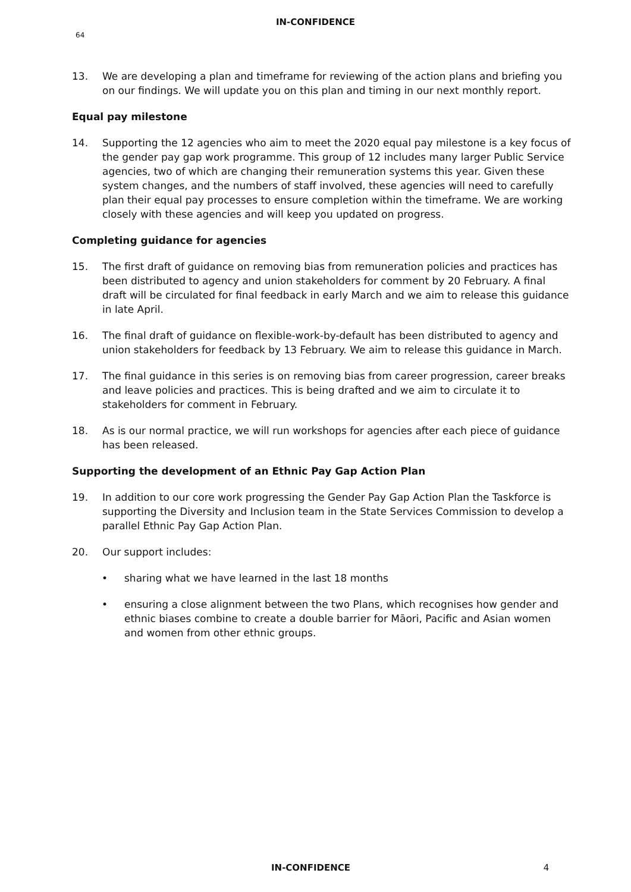IN-CONFIDENCE
64
13. We are developing a plan and timeframe for reviewing of the action plans and briefing you on our findings. We will update you on this plan and timing in our next monthly report.
Equal pay milestone
14. Supporting the 12 agencies who aim to meet the 2020 equal pay milestone is a key focus of the gender pay gap work programme. This group of 12 includes many larger Public Service agencies, two of which are changing their remuneration systems this year. Given these system changes, and the numbers of staff involved, these agencies will need to carefully plan their equal pay processes to ensure completion within the timeframe. We are working closely with these agencies and will keep you updated on progress.
Completing guidance for agencies
15. The first draft of guidance on removing bias from remuneration policies and practices has been distributed to agency and union stakeholders for comment by 20 February. A final draft will be circulated for final feedback in early March and we aim to release this guidance in late April.
16. The final draft of guidance on flexible-work-by-default has been distributed to agency and union stakeholders for feedback by 13 February. We aim to release this guidance in March.
17. The final guidance in this series is on removing bias from career progression, career breaks and leave policies and practices. This is being drafted and we aim to circulate it to stakeholders for comment in February.
18. As is our normal practice, we will run workshops for agencies after each piece of guidance has been released.
Supporting the development of an Ethnic Pay Gap Action Plan
19. In addition to our core work progressing the Gender Pay Gap Action Plan the Taskforce is supporting the Diversity and Inclusion team in the State Services Commission to develop a parallel Ethnic Pay Gap Action Plan.
20. Our support includes:
• sharing what we have learned in the last 18 months
• ensuring a close alignment between the two Plans, which recognises how gender and ethnic biases combine to create a double barrier for Māori, Pacific and Asian women and women from other ethnic groups.
IN-CONFIDENCE 4